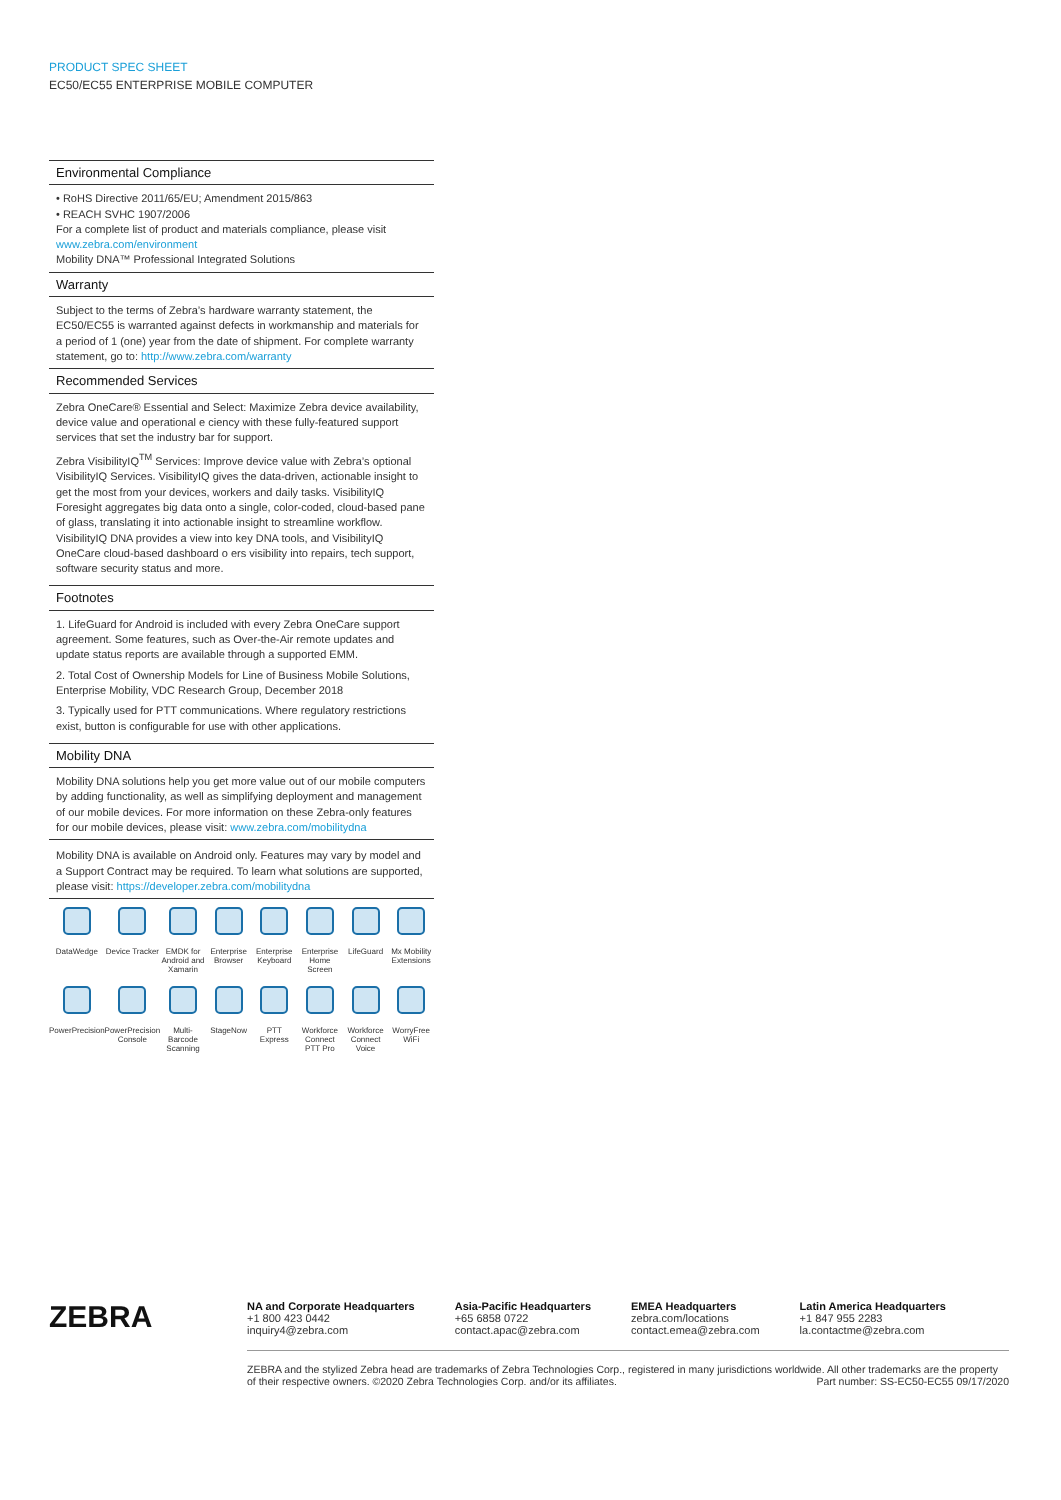PRODUCT SPEC SHEET
EC50/EC55 ENTERPRISE MOBILE COMPUTER
Environmental Compliance
• RoHS Directive 2011/65/EU; Amendment 2015/863
• REACH SVHC 1907/2006
For a complete list of product and materials compliance, please visit www.zebra.com/environment
Mobility DNA™ Professional Integrated Solutions
Warranty
Subject to the terms of Zebra’s hardware warranty statement, the EC50/EC55 is warranted against defects in workmanship and materials for a period of 1 (one) year from the date of shipment. For complete warranty statement, go to: http://www.zebra.com/warranty
Recommended Services
Zebra OneCare® Essential and Select: Maximize Zebra device availability, device value and operational e ciency with these fully-featured support services that set the industry bar for support.
Zebra VisibilityIQ<sup>TM</sup> Services: Improve device value with Zebra’s optional VisibilityIQ Services. VisibilityIQ gives the data-driven, actionable insight to get the most from your devices, workers and daily tasks. VisibilityIQ Foresight aggregates big data onto a single, color-coded, cloud-based pane of glass, translating it into actionable insight to streamline workflow. VisibilityIQ DNA provides a view into key DNA tools, and VisibilityIQ OneCare cloud-based dashboard o ers visibility into repairs, tech support, software security status and more.
Footnotes
1. LifeGuard for Android is included with every Zebra OneCare support agreement. Some features, such as Over-the-Air remote updates and update status reports are available through a supported EMM.
2. Total Cost of Ownership Models for Line of Business Mobile Solutions, Enterprise Mobility, VDC Research Group, December 2018
3. Typically used for PTT communications. Where regulatory restrictions exist, button is configurable for use with other applications.
Mobility DNA
Mobility DNA solutions help you get more value out of our mobile computers by adding functionality, as well as simplifying deployment and management of our mobile devices. For more information on these Zebra-only features for our mobile devices, please visit: www.zebra.com/mobilitydna
Mobility DNA is available on Android only. Features may vary by model and a Support Contract may be required. To learn what solutions are supported, please visit: https://developer.zebra.com/mobilitydna
DataWedge
Device Tracker
EMDK for Android and Xamarin
Enterprise Browser
Enterprise Keyboard
Enterprise Home Screen
LifeGuard
Mx Mobility Extensions
PowerPrecision
PowerPrecision Console
Multi-Barcode Scanning
StageNow
PTT Express
Workforce Connect PTT Pro
Workforce Connect Voice
WorryFree WiFi
ZEBRA
NA and Corporate Headquarters
+1 800 423 0442
inquiry4@zebra.com
Asia-Pacific Headquarters
+65 6858 0722
contact.apac@zebra.com
EMEA Headquarters
zebra.com/locations
contact.emea@zebra.com
Latin America Headquarters
+1 847 955 2283
la.contactme@zebra.com
ZEBRA and the stylized Zebra head are trademarks of Zebra Technologies Corp., registered in many jurisdictions worldwide. All other trademarks are the property of their respective owners. ©2020 Zebra Technologies Corp. and/or its affiliates. Part number: SS-EC50-EC55 09/17/2020